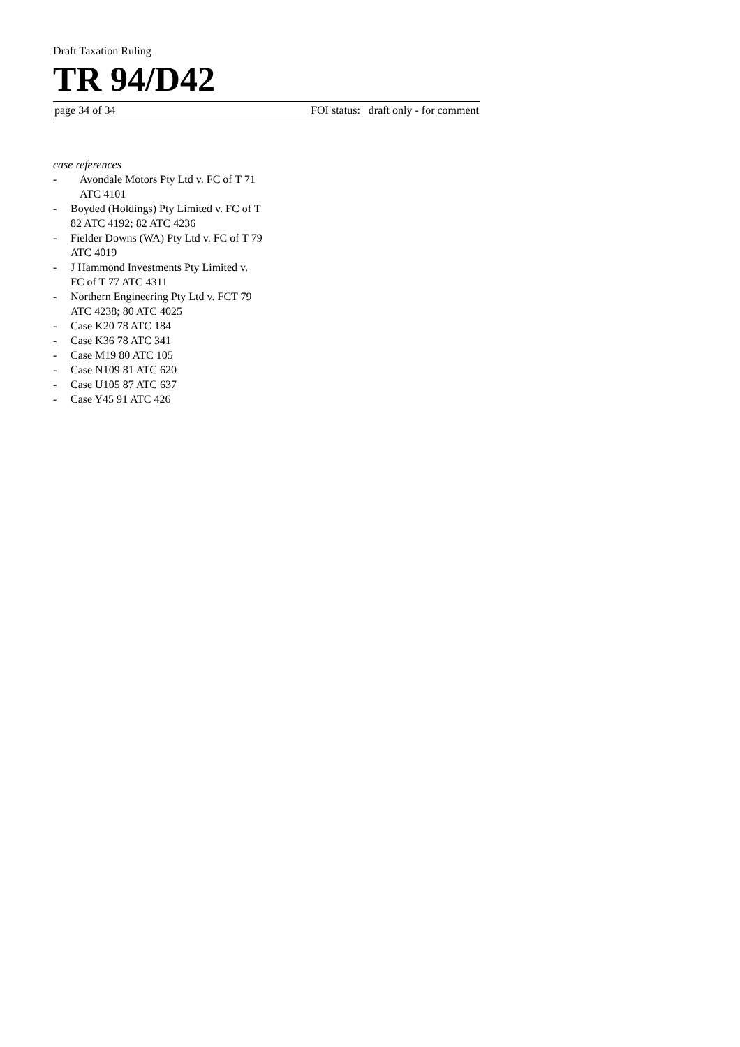Draft Taxation Ruling
TR 94/D42
page 34 of 34 FOI status: draft only - for comment
case references
- Avondale Motors Pty Ltd v. FC of T 71 ATC 4101
- Boyded (Holdings) Pty Limited v. FC of T 82 ATC 4192; 82 ATC 4236
- Fielder Downs (WA) Pty Ltd v. FC of T 79 ATC 4019
- J Hammond Investments Pty Limited v. FC of T 77 ATC 4311
- Northern Engineering Pty Ltd v. FCT 79 ATC 4238; 80 ATC 4025
- Case K20 78 ATC 184
- Case K36 78 ATC 341
- Case M19 80 ATC 105
- Case N109 81 ATC 620
- Case U105 87 ATC 637
- Case Y45 91 ATC 426